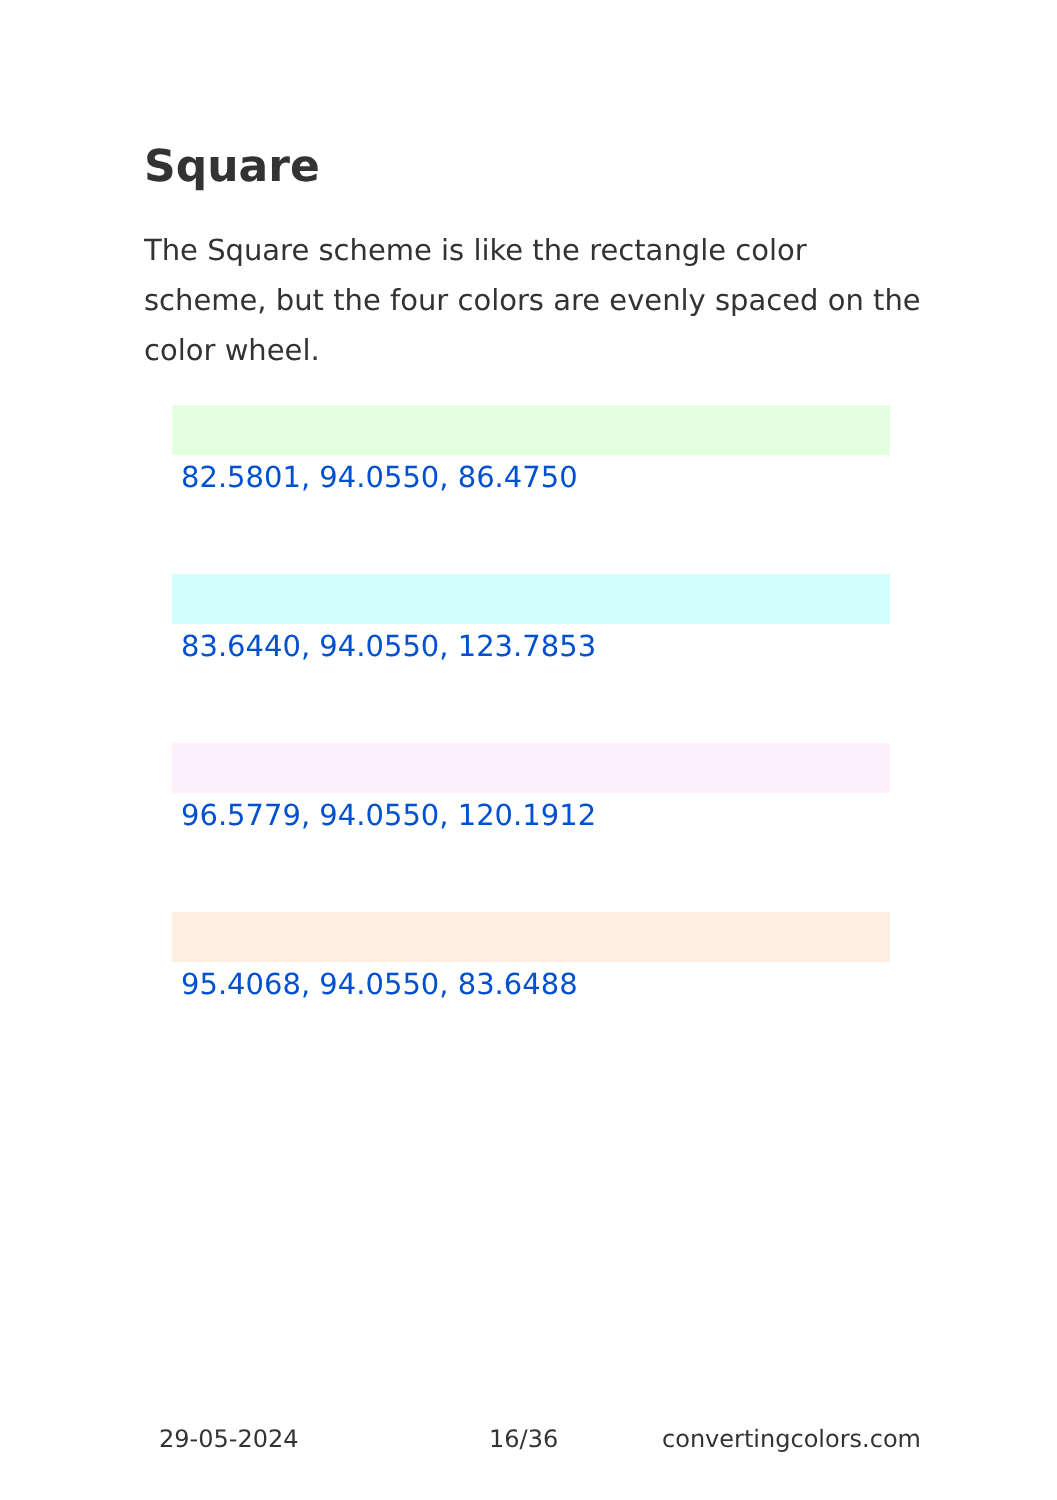Square
The Square scheme is like the rectangle color scheme, but the four colors are evenly spaced on the color wheel.
82.5801, 94.0550, 86.4750
83.6440, 94.0550, 123.7853
96.5779, 94.0550, 120.1912
95.4068, 94.0550, 83.6488
29-05-2024 16/36 convertingcolors.com